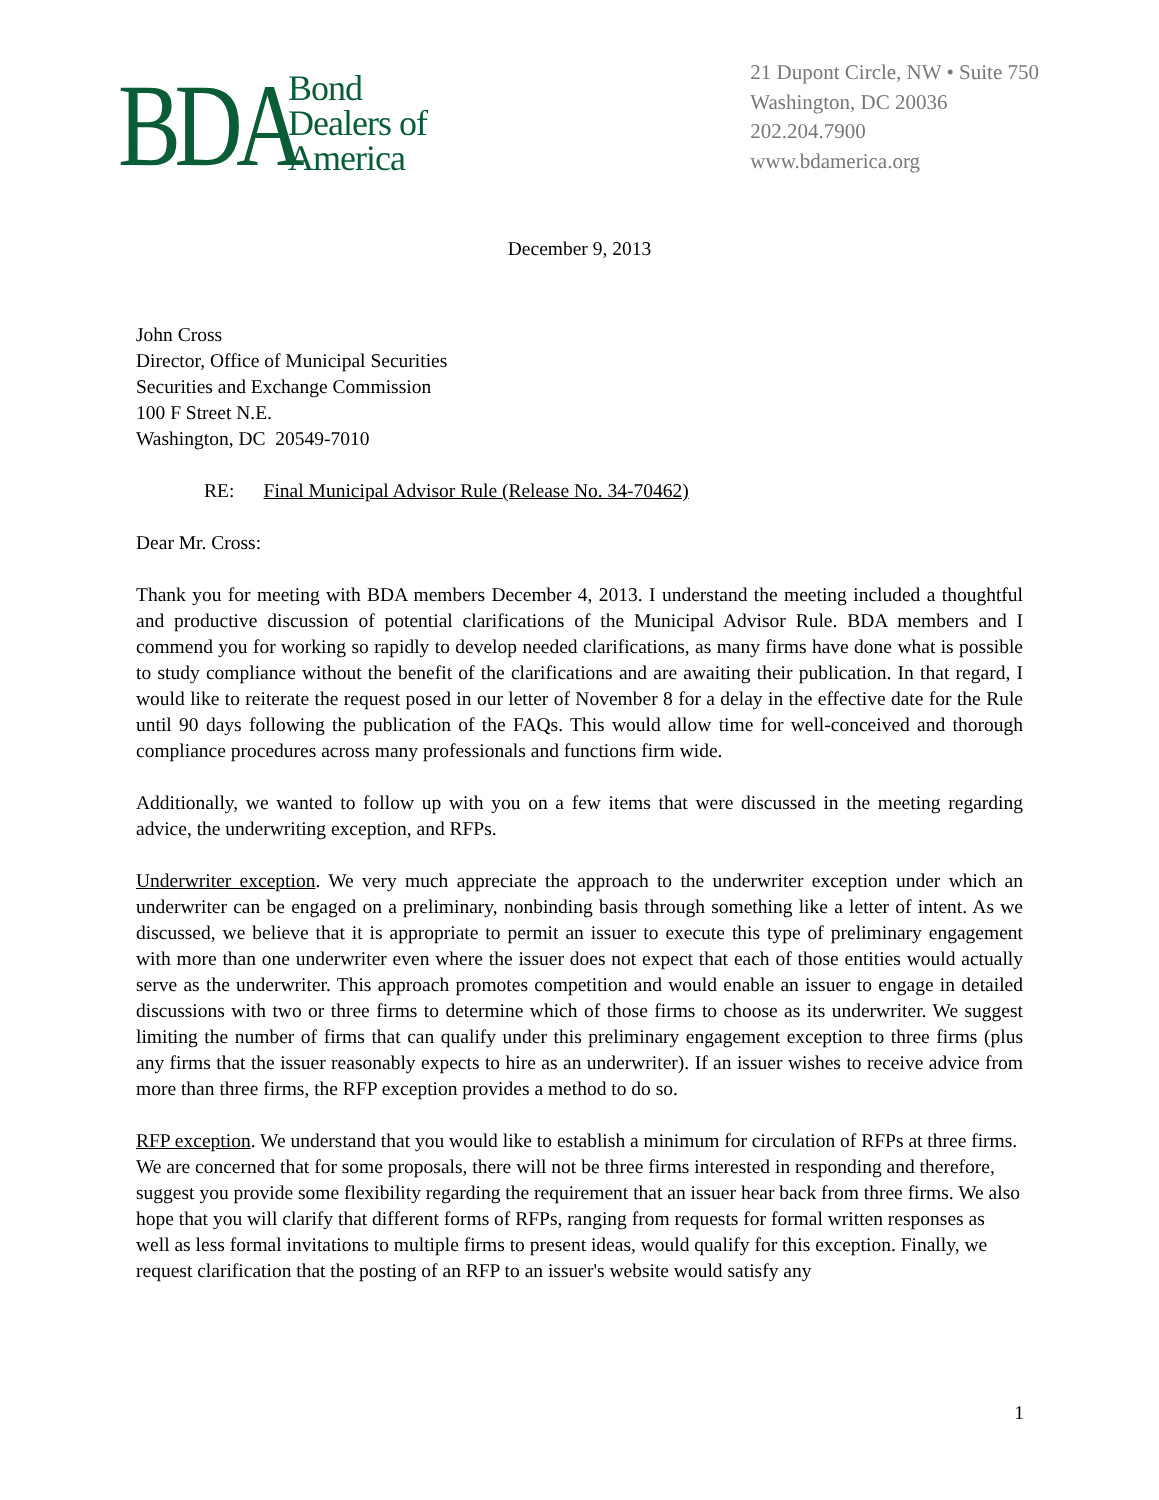BDA Bond
Dealers of
America
21 Dupont Circle, NW • Suite 750
Washington, DC 20036
202.204.7900
www.bdamerica.org
December 9, 2013
John Cross
Director, Office of Municipal Securities
Securities and Exchange Commission
100 F Street N.E.
Washington, DC 20549-7010
RE: Final Municipal Advisor Rule (Release No. 34-70462)
Dear Mr. Cross:
Thank you for meeting with BDA members December 4, 2013. I understand the meeting included a thoughtful and productive discussion of potential clarifications of the Municipal Advisor Rule. BDA members and I commend you for working so rapidly to develop needed clarifications, as many firms have done what is possible to study compliance without the benefit of the clarifications and are awaiting their publication. In that regard, I would like to reiterate the request posed in our letter of November 8 for a delay in the effective date for the Rule until 90 days following the publication of the FAQs. This would allow time for well-conceived and thorough compliance procedures across many professionals and functions firm wide.
Additionally, we wanted to follow up with you on a few items that were discussed in the meeting regarding advice, the underwriting exception, and RFPs.
Underwriter exception. We very much appreciate the approach to the underwriter exception under which an underwriter can be engaged on a preliminary, nonbinding basis through something like a letter of intent. As we discussed, we believe that it is appropriate to permit an issuer to execute this type of preliminary engagement with more than one underwriter even where the issuer does not expect that each of those entities would actually serve as the underwriter. This approach promotes competition and would enable an issuer to engage in detailed discussions with two or three firms to determine which of those firms to choose as its underwriter. We suggest limiting the number of firms that can qualify under this preliminary engagement exception to three firms (plus any firms that the issuer reasonably expects to hire as an underwriter). If an issuer wishes to receive advice from more than three firms, the RFP exception provides a method to do so.
RFP exception. We understand that you would like to establish a minimum for circulation of RFPs at three firms. We are concerned that for some proposals, there will not be three firms interested in responding and therefore, suggest you provide some flexibility regarding the requirement that an issuer hear back from three firms. We also hope that you will clarify that different forms of RFPs, ranging from requests for formal written responses as well as less formal invitations to multiple firms to present ideas, would qualify for this exception. Finally, we request clarification that the posting of an RFP to an issuer's website would satisfy any
1